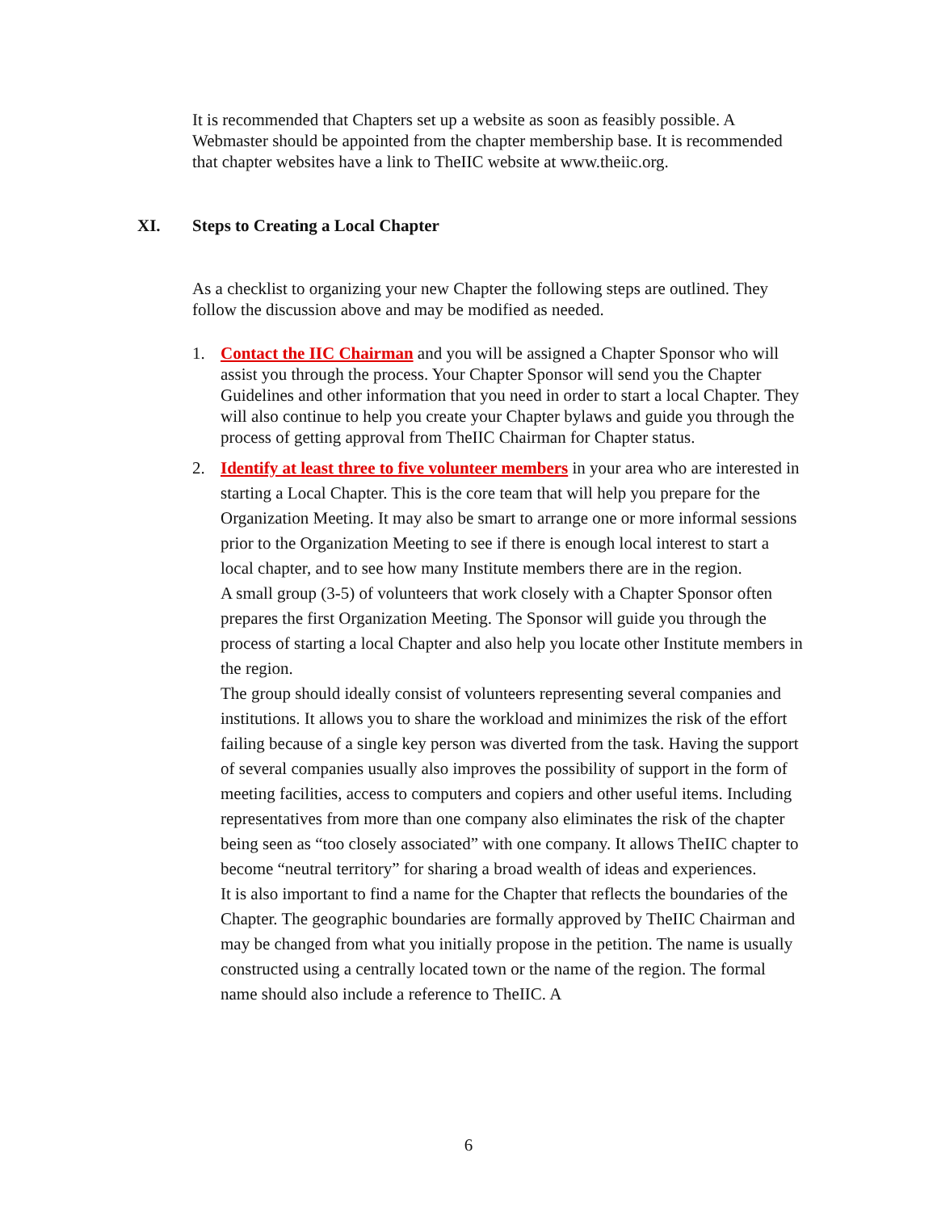It is recommended that Chapters set up a website as soon as feasibly possible. A Webmaster should be appointed from the chapter membership base. It is recommended that chapter websites have a link to TheIIC website at www.theiic.org.
XI. Steps to Creating a Local Chapter
As a checklist to organizing your new Chapter the following steps are outlined. They follow the discussion above and may be modified as needed.
1. Contact the IIC Chairman and you will be assigned a Chapter Sponsor who will assist you through the process. Your Chapter Sponsor will send you the Chapter Guidelines and other information that you need in order to start a local Chapter. They will also continue to help you create your Chapter bylaws and guide you through the process of getting approval from TheIIC Chairman for Chapter status.
2. Identify at least three to five volunteer members in your area who are interested in starting a Local Chapter. This is the core team that will help you prepare for the Organization Meeting. It may also be smart to arrange one or more informal sessions prior to the Organization Meeting to see if there is enough local interest to start a local chapter, and to see how many Institute members there are in the region.
A small group (3-5) of volunteers that work closely with a Chapter Sponsor often prepares the first Organization Meeting. The Sponsor will guide you through the process of starting a local Chapter and also help you locate other Institute members in the region.
The group should ideally consist of volunteers representing several companies and institutions. It allows you to share the workload and minimizes the risk of the effort failing because of a single key person was diverted from the task. Having the support of several companies usually also improves the possibility of support in the form of meeting facilities, access to computers and copiers and other useful items. Including representatives from more than one company also eliminates the risk of the chapter being seen as “too closely associated” with one company. It allows TheIIC chapter to become “neutral territory” for sharing a broad wealth of ideas and experiences.
It is also important to find a name for the Chapter that reflects the boundaries of the Chapter. The geographic boundaries are formally approved by TheIIC Chairman and may be changed from what you initially propose in the petition. The name is usually constructed using a centrally located town or the name of the region. The formal name should also include a reference to TheIIC. A
6